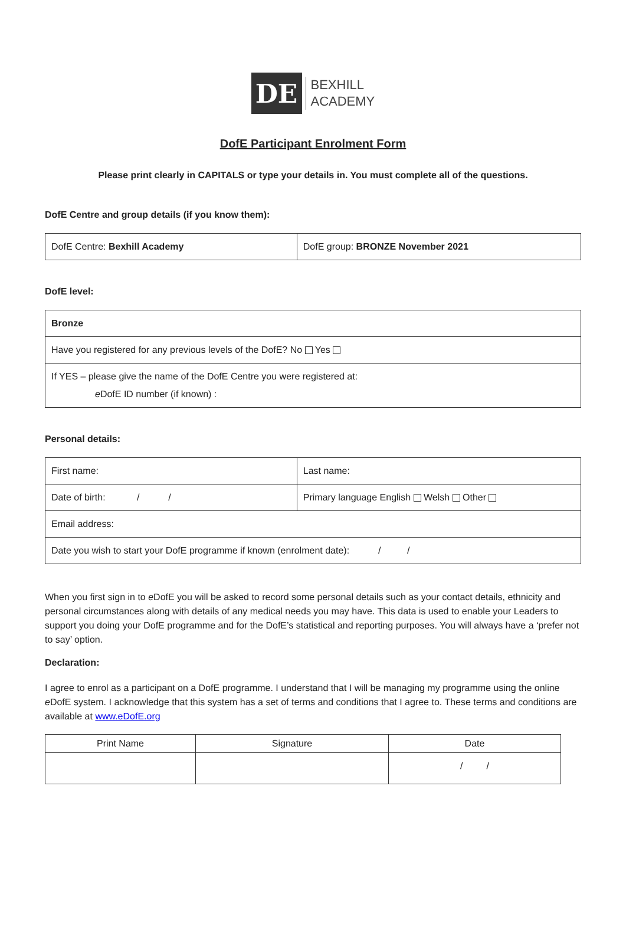DE
BEXHILL
ACADEMY
DofE Participant Enrolment Form
Please print clearly in CAPITALS or type your details in. You must complete all of the questions.
DofE Centre and group details (if you know them):
| DofE Centre: Bexhill Academy | DofE group: BRONZE November 2021 |
DofE level:
| Bronze |
| Have you registered for any previous levels of the DofE? No Yes |
| If YES – please give the name of the DofE Centre you were registered at: e DofE ID number (if known) : |
Personal details:
| First name: | Last name: |
| Date of birth: / / | Primary language English Welsh Other |
| Email address: | |
| Date you wish to start your DofE programme if known (enrolment date): / / | |
When you first sign in to e DofE you will be asked to record some personal details such as your contact details, ethnicity and personal circumstances along with details of any medical needs you may have. This data is used to enable your Leaders to support you doing your DofE programme and for the DofE’s statistical and reporting purposes. You will always have a ‘prefer not to say’ option.
Declaration:
I agree to enrol as a participant on a DofE programme. I understand that I will be managing my programme using the online e DofE system. I acknowledge that this system has a set of terms and conditions that I agree to. These terms and conditions are available at www.eDofE.org
| Print Name | Signature | Date |
| --- | --- | --- |
| | | / / |